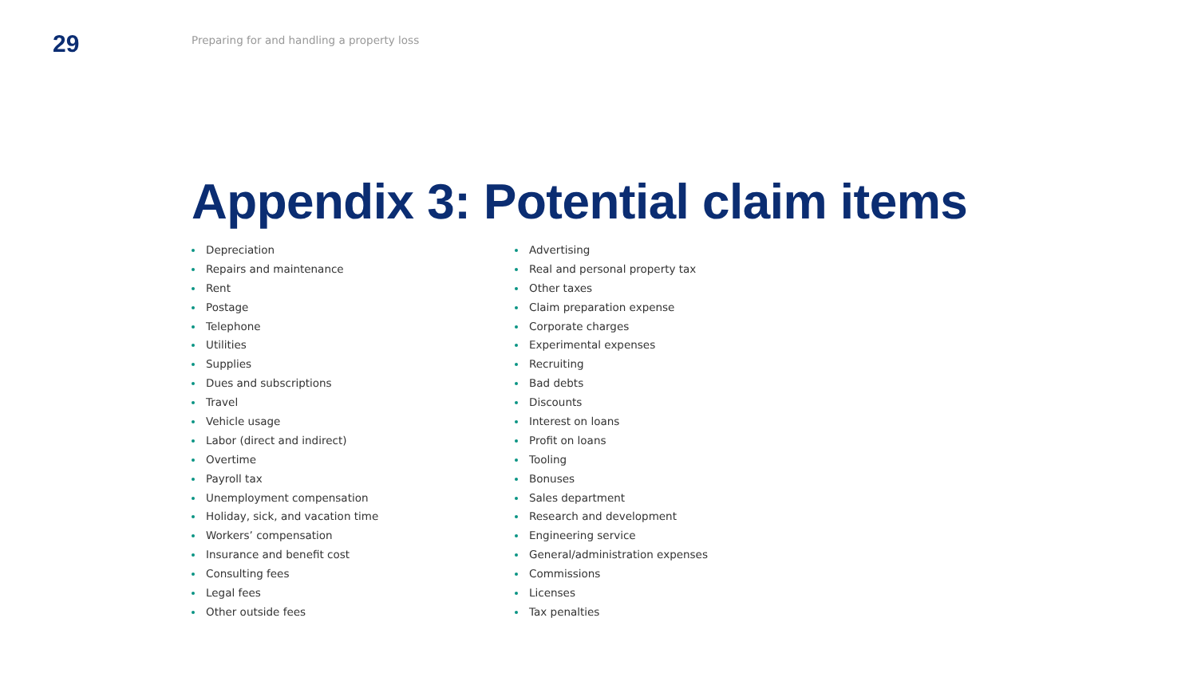29
Preparing for and handling a property loss
Appendix 3: Potential claim items
Depreciation
Repairs and maintenance
Rent
Postage
Telephone
Utilities
Supplies
Dues and subscriptions
Travel
Vehicle usage
Labor (direct and indirect)
Overtime
Payroll tax
Unemployment compensation
Holiday, sick, and vacation time
Workers’ compensation
Insurance and benefit cost
Consulting fees
Legal fees
Other outside fees
Advertising
Real and personal property tax
Other taxes
Claim preparation expense
Corporate charges
Experimental expenses
Recruiting
Bad debts
Discounts
Interest on loans
Profit on loans
Tooling
Bonuses
Sales department
Research and development
Engineering service
General/administration expenses
Commissions
Licenses
Tax penalties